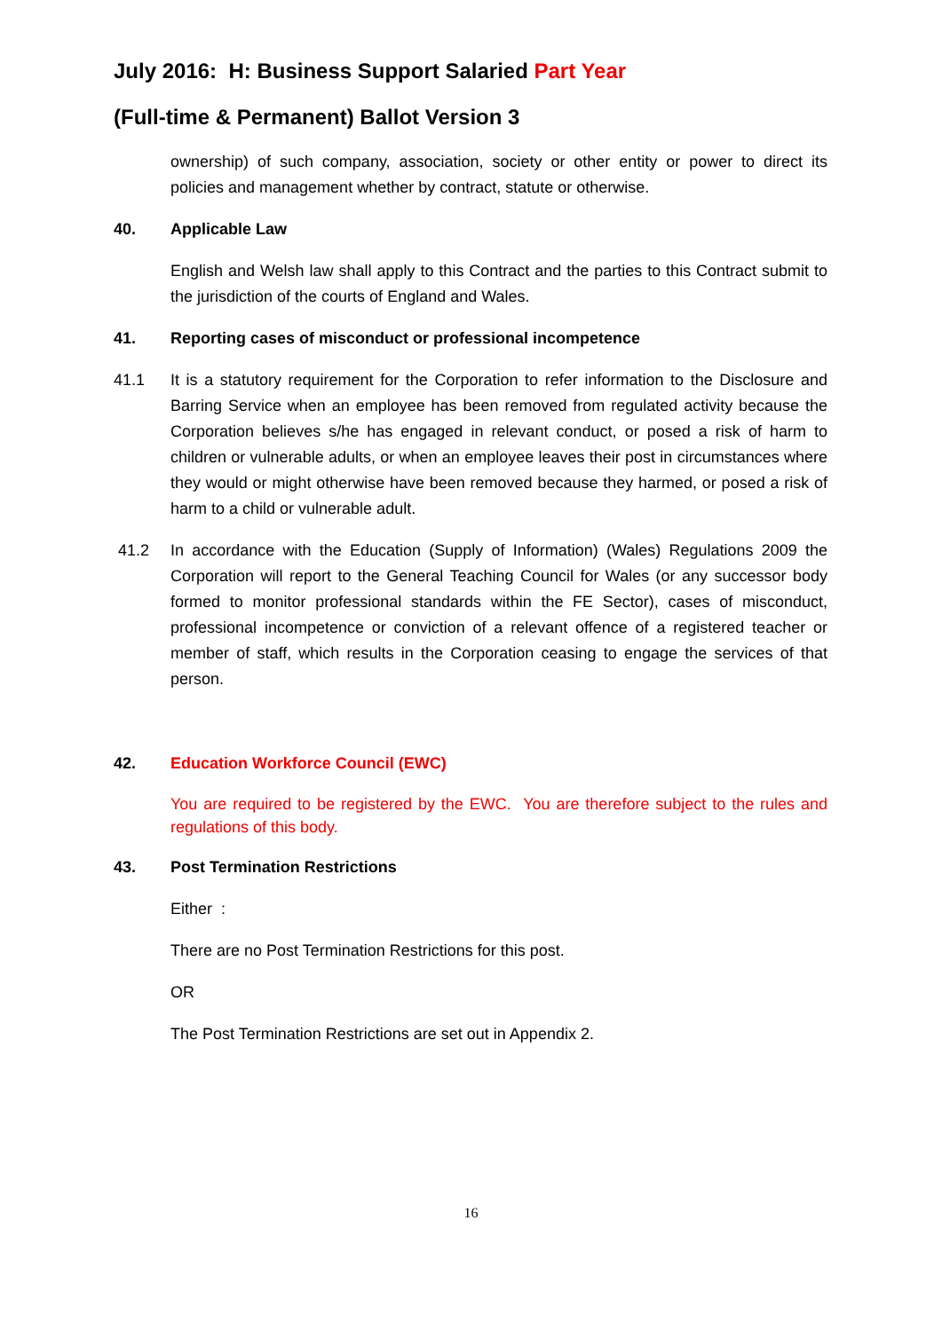July 2016: H: Business Support Salaried Part Year
(Full-time & Permanent) Ballot Version 3
ownership) of such company, association, society or other entity or power to direct its policies and management whether by contract, statute or otherwise.
40. Applicable Law
English and Welsh law shall apply to this Contract and the parties to this Contract submit to the jurisdiction of the courts of England and Wales.
41. Reporting cases of misconduct or professional incompetence
41.1 It is a statutory requirement for the Corporation to refer information to the Disclosure and Barring Service when an employee has been removed from regulated activity because the Corporation believes s/he has engaged in relevant conduct, or posed a risk of harm to children or vulnerable adults, or when an employee leaves their post in circumstances where they would or might otherwise have been removed because they harmed, or posed a risk of harm to a child or vulnerable adult.
41.2 In accordance with the Education (Supply of Information) (Wales) Regulations 2009 the Corporation will report to the General Teaching Council for Wales (or any successor body formed to monitor professional standards within the FE Sector), cases of misconduct, professional incompetence or conviction of a relevant offence of a registered teacher or member of staff, which results in the Corporation ceasing to engage the services of that person.
42. Education Workforce Council (EWC)
You are required to be registered by the EWC. You are therefore subject to the rules and regulations of this body.
43. Post Termination Restrictions
Either :
There are no Post Termination Restrictions for this post.
OR
The Post Termination Restrictions are set out in Appendix 2.
16